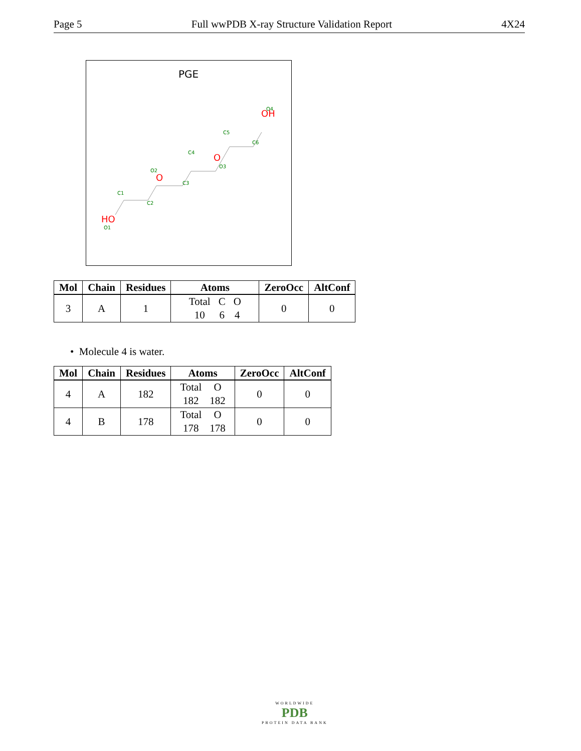Page 5 Full wwPDB X-ray Structure Validation Report 4X24
PGE
HO
O
O
OH
O1
C1
C2
O2
C3
C4
O3
C5
C6
O4
| Mol | Chain | Residues | Atoms | ZeroOcc | AltConf |
| --- | --- | --- | --- | --- | --- |
| 3 | A | 1 | / Total / C / O / / 10 / 6 / 4 / | 0 | 0 |
• Molecule 4 is water.
| Mol | Chain | Residues | Atoms | ZeroOcc | AltConf |
| --- | --- | --- | --- | --- | --- |
| 4 | A | 182 | / Total / O / / 182 / 182 / | 0 | 0 |
| 4 | B | 178 | / Total / O / / 178 / 178 / | 0 | 0 |
WORLDWIDE
PDB
PROTEIN DATA BANK